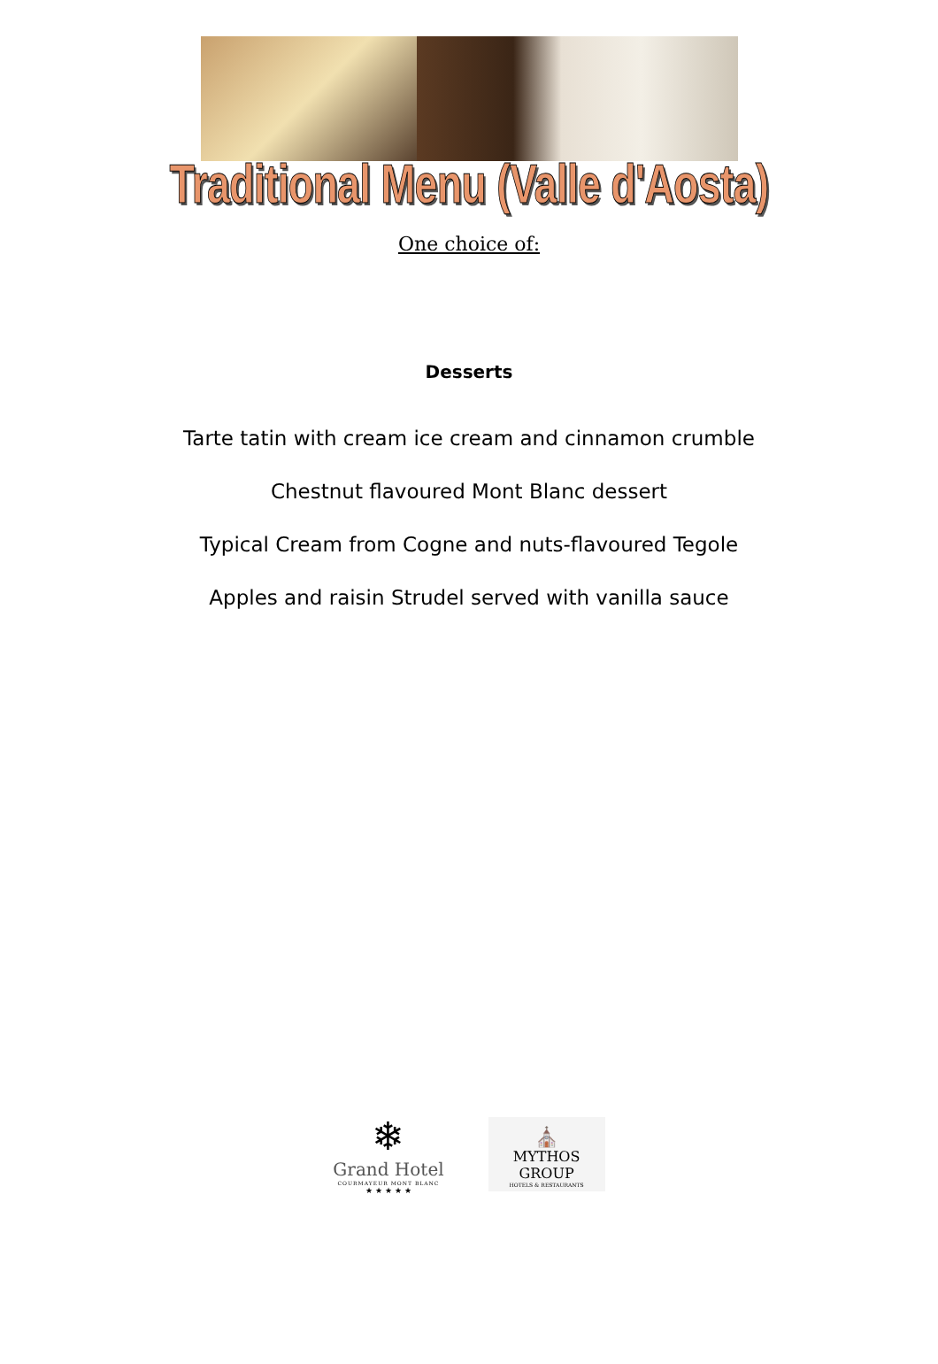Traditional Menu (Valle d'Aosta)
One choice of:
Desserts
Tarte tatin with cream ice cream and cinnamon crumble
Chestnut flavoured Mont Blanc dessert
Typical Cream from Cogne and nuts-flavoured Tegole
Apples and raisin Strudel served with vanilla sauce
❄
Grand Hotel
COURMAYEUR MONT BLANC
★ ★ ★ ★ ★
⛪
MYTHOS GROUP
HOTELS & RESTAURANTS